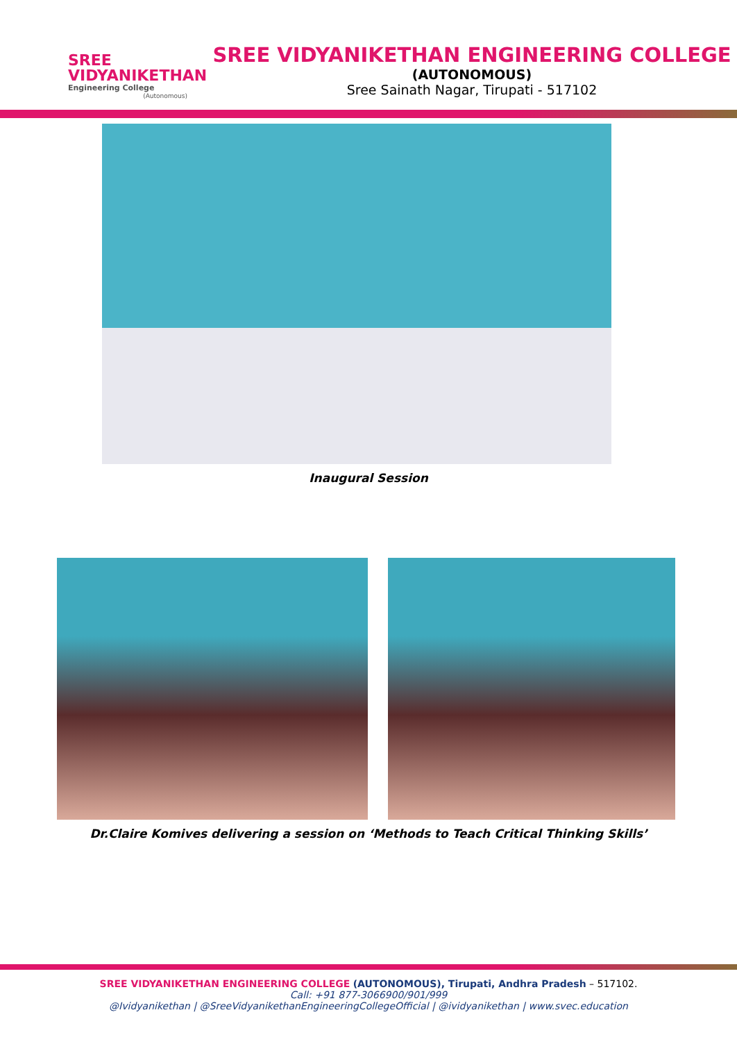SREE
VIDYANIKETHAN
Engineering College
(Autonomous)
SREE VIDYANIKETHAN ENGINEERING COLLEGE
(AUTONOMOUS)
Sree Sainath Nagar, Tirupati - 517102
Inaugural Session
Dr.Claire Komives delivering a session on ‘Methods to Teach Critical Thinking Skills’
SREE VIDYANIKETHAN ENGINEERING COLLEGE (AUTONOMOUS), Tirupati, Andhra Pradesh – 517102.
Call: +91 877-3066900/901/999
@Ividyanikethan | @SreeVidyanikethanEngineeringCollegeOfficial | @ividyanikethan | www.svec.education